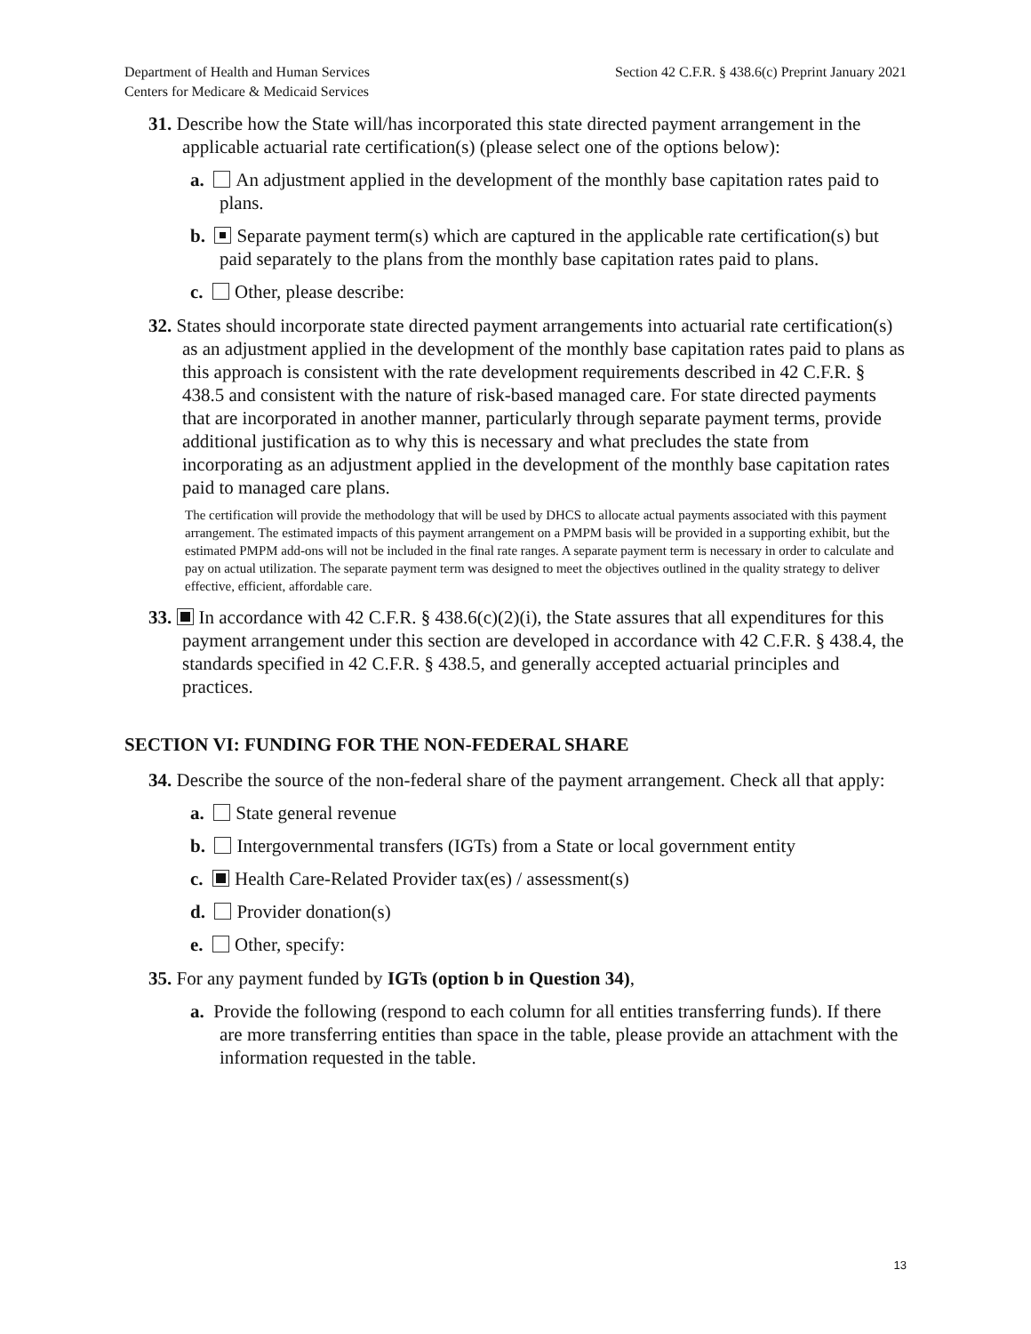Department of Health and Human Services
Centers for Medicare & Medicaid Services
Section 42 C.F.R. § 438.6(c) Preprint January 2021
31. Describe how the State will/has incorporated this state directed payment arrangement in the applicable actuarial rate certification(s) (please select one of the options below):
a. An adjustment applied in the development of the monthly base capitation rates paid to plans.
b. Separate payment term(s) which are captured in the applicable rate certification(s) but paid separately to the plans from the monthly base capitation rates paid to plans.
c. Other, please describe:
32. States should incorporate state directed payment arrangements into actuarial rate certification(s) as an adjustment applied in the development of the monthly base capitation rates paid to plans as this approach is consistent with the rate development requirements described in 42 C.F.R. § 438.5 and consistent with the nature of risk-based managed care. For state directed payments that are incorporated in another manner, particularly through separate payment terms, provide additional justification as to why this is necessary and what precludes the state from incorporating as an adjustment applied in the development of the monthly base capitation rates paid to managed care plans.
The certification will provide the methodology that will be used by DHCS to allocate actual payments associated with this payment arrangement. The estimated impacts of this payment arrangement on a PMPM basis will be provided in a supporting exhibit, but the estimated PMPM add-ons will not be included in the final rate ranges. A separate payment term is necessary in order to calculate and pay on actual utilization. The separate payment term was designed to meet the objectives outlined in the quality strategy to deliver effective, efficient, affordable care.
33. In accordance with 42 C.F.R. § 438.6(c)(2)(i), the State assures that all expenditures for this payment arrangement under this section are developed in accordance with 42 C.F.R. § 438.4, the standards specified in 42 C.F.R. § 438.5, and generally accepted actuarial principles and practices.
SECTION VI: FUNDING FOR THE NON-FEDERAL SHARE
34. Describe the source of the non-federal share of the payment arrangement. Check all that apply:
a. State general revenue
b. Intergovernmental transfers (IGTs) from a State or local government entity
c. Health Care-Related Provider tax(es) / assessment(s)
d. Provider donation(s)
e. Other, specify:
35. For any payment funded by IGTs (option b in Question 34),
a. Provide the following (respond to each column for all entities transferring funds). If there are more transferring entities than space in the table, please provide an attachment with the information requested in the table.
13